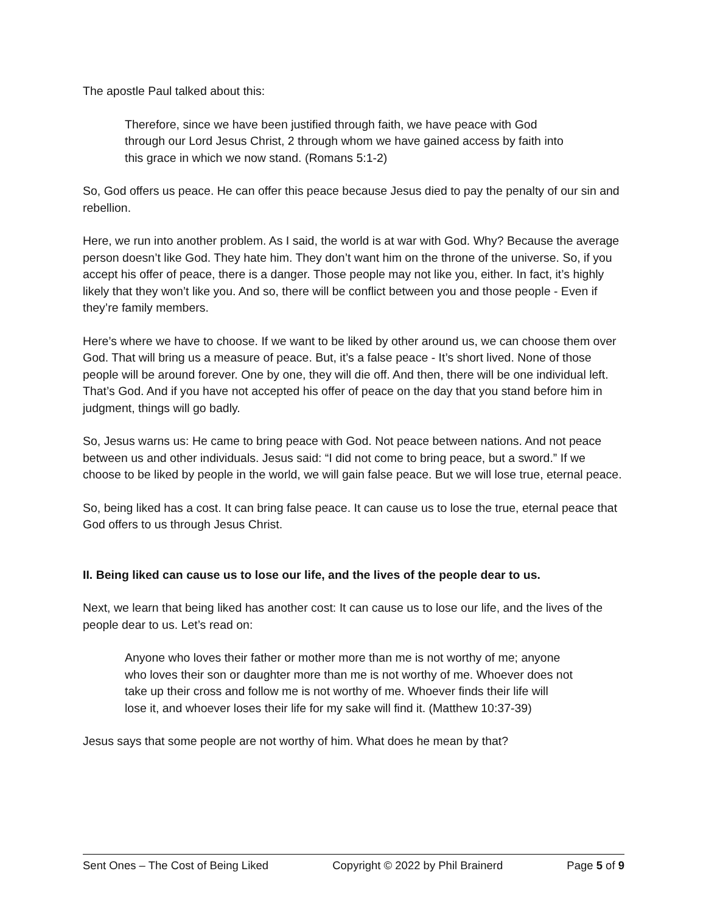The apostle Paul talked about this:
Therefore, since we have been justified through faith, we have peace with God through our Lord Jesus Christ, 2 through whom we have gained access by faith into this grace in which we now stand. (Romans 5:1-2)
So, God offers us peace. He can offer this peace because Jesus died to pay the penalty of our sin and rebellion.
Here, we run into another problem. As I said, the world is at war with God. Why? Because the average person doesn’t like God. They hate him. They don’t want him on the throne of the universe. So, if you accept his offer of peace, there is a danger. Those people may not like you, either. In fact, it’s highly likely that they won’t like you. And so, there will be conflict between you and those people - Even if they’re family members.
Here’s where we have to choose. If we want to be liked by other around us, we can choose them over God. That will bring us a measure of peace. But, it’s a false peace - It’s short lived. None of those people will be around forever. One by one, they will die off. And then, there will be one individual left. That’s God. And if you have not accepted his offer of peace on the day that you stand before him in judgment, things will go badly.
So, Jesus warns us: He came to bring peace with God. Not peace between nations. And not peace between us and other individuals. Jesus said: “I did not come to bring peace, but a sword.” If we choose to be liked by people in the world, we will gain false peace. But we will lose true, eternal peace.
So, being liked has a cost. It can bring false peace. It can cause us to lose the true, eternal peace that God offers to us through Jesus Christ.
II. Being liked can cause us to lose our life, and the lives of the people dear to us.
Next, we learn that being liked has another cost: It can cause us to lose our life, and the lives of the people dear to us. Let’s read on:
Anyone who loves their father or mother more than me is not worthy of me; anyone who loves their son or daughter more than me is not worthy of me. Whoever does not take up their cross and follow me is not worthy of me. Whoever finds their life will lose it, and whoever loses their life for my sake will find it. (Matthew 10:37-39)
Jesus says that some people are not worthy of him. What does he mean by that?
Sent Ones – The Cost of Being Liked Copyright © 2022 by Phil Brainerd Page 5 of 9